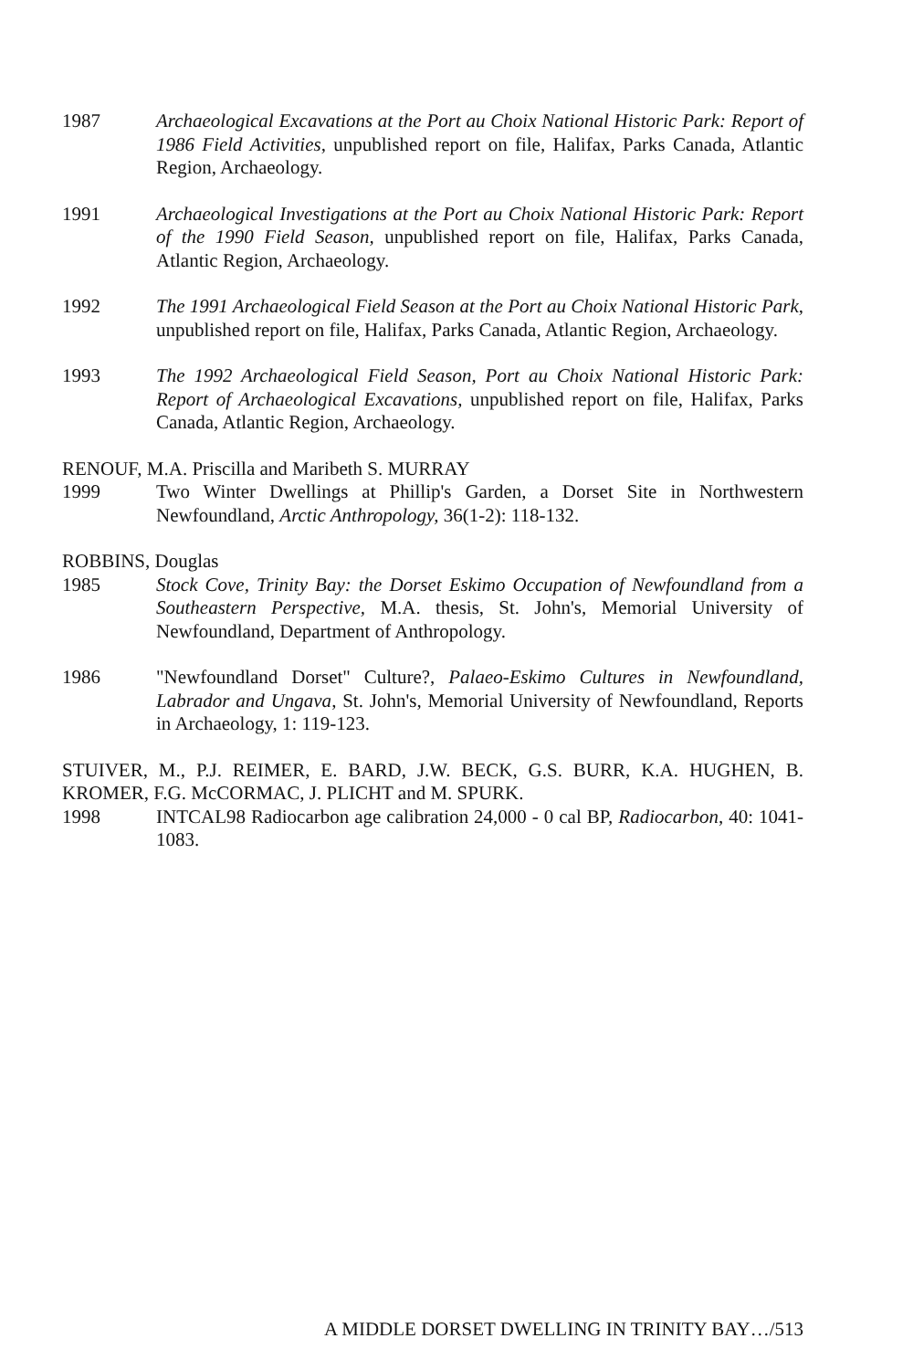1987 Archaeological Excavations at the Port au Choix National Historic Park: Report of 1986 Field Activities, unpublished report on file, Halifax, Parks Canada, Atlantic Region, Archaeology.
1991 Archaeological Investigations at the Port au Choix National Historic Park: Report of the 1990 Field Season, unpublished report on file, Halifax, Parks Canada, Atlantic Region, Archaeology.
1992 The 1991 Archaeological Field Season at the Port au Choix National Historic Park, unpublished report on file, Halifax, Parks Canada, Atlantic Region, Archaeology.
1993 The 1992 Archaeological Field Season, Port au Choix National Historic Park: Report of Archaeological Excavations, unpublished report on file, Halifax, Parks Canada, Atlantic Region, Archaeology.
RENOUF, M.A. Priscilla and Maribeth S. MURRAY
1999 Two Winter Dwellings at Phillip's Garden, a Dorset Site in Northwestern Newfoundland, Arctic Anthropology, 36(1-2): 118-132.
ROBBINS, Douglas
1985 Stock Cove, Trinity Bay: the Dorset Eskimo Occupation of Newfoundland from a Southeastern Perspective, M.A. thesis, St. John's, Memorial University of Newfoundland, Department of Anthropology.
1986 "Newfoundland Dorset" Culture?, Palaeo-Eskimo Cultures in Newfoundland, Labrador and Ungava, St. John's, Memorial University of Newfoundland, Reports in Archaeology, 1: 119-123.
STUIVER, M., P.J. REIMER, E. BARD, J.W. BECK, G.S. BURR, K.A. HUGHEN, B. KROMER, F.G. McCORMAC, J. PLICHT and M. SPURK.
1998 INTCAL98 Radiocarbon age calibration 24,000 - 0 cal BP, Radiocarbon, 40: 1041-1083.
A MIDDLE DORSET DWELLING IN TRINITY BAY…/513